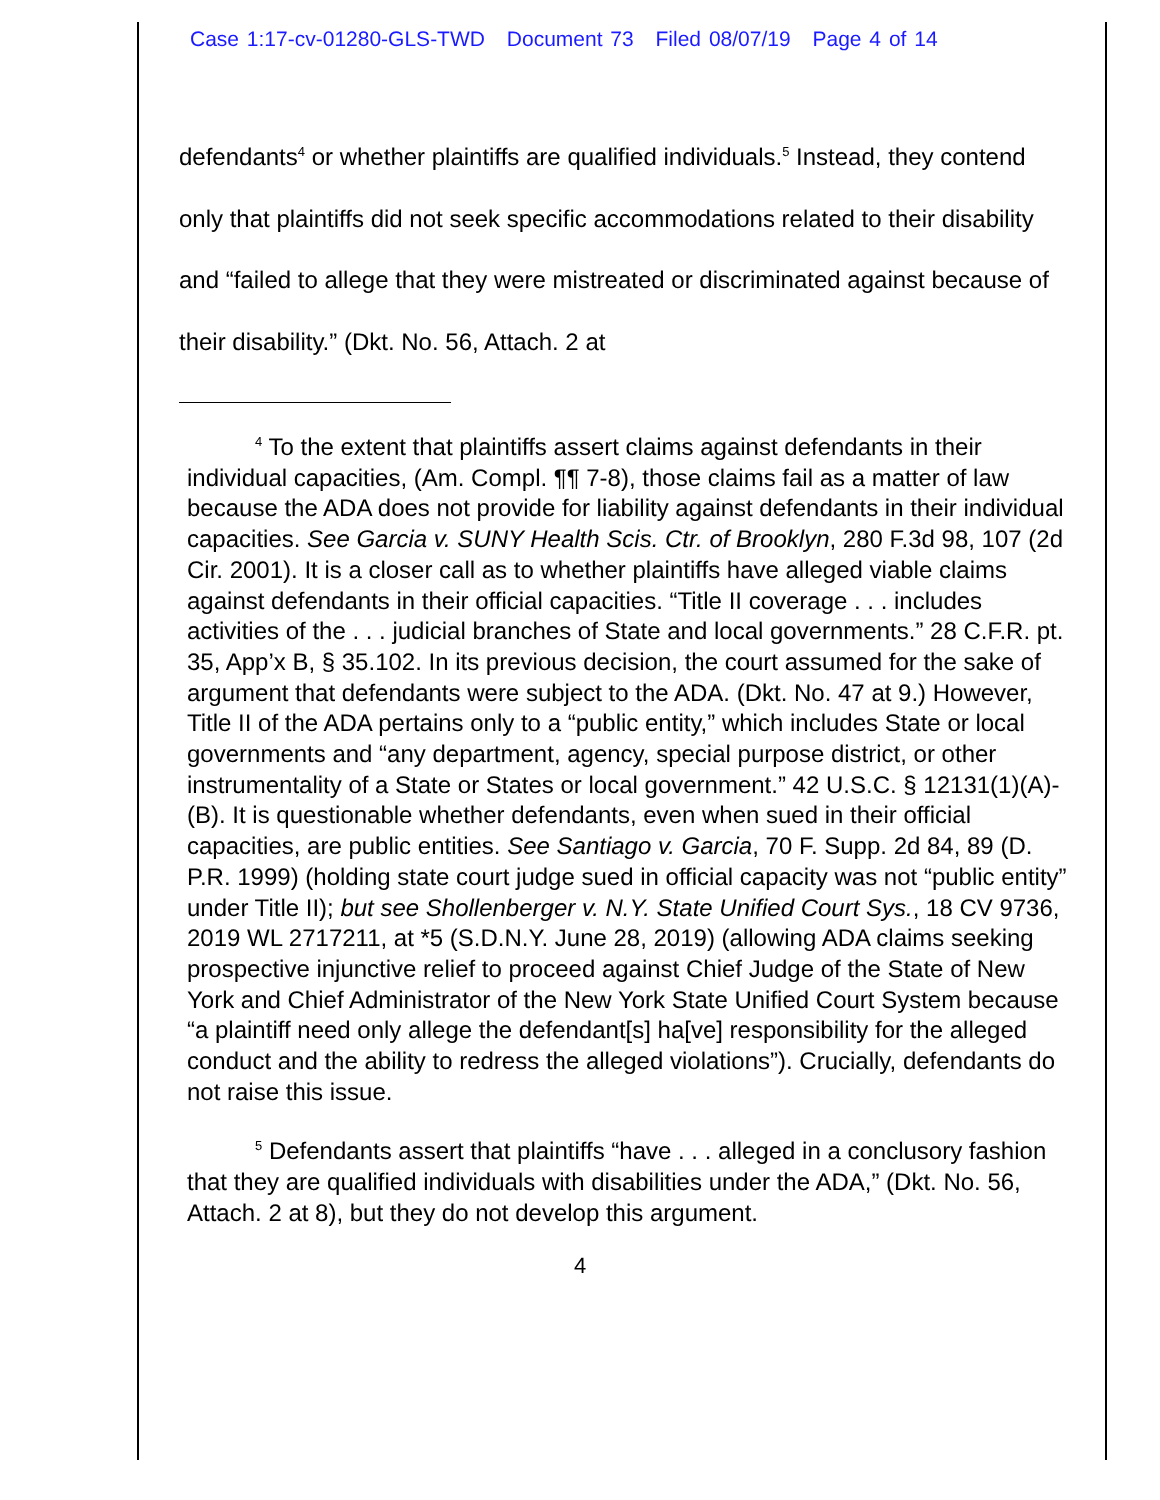Case 1:17-cv-01280-GLS-TWD Document 73 Filed 08/07/19 Page 4 of 14
defendants<sup>4</sup> or whether plaintiffs are qualified individuals.<sup>5</sup> Instead, they contend only that plaintiffs did not seek specific accommodations related to their disability and “failed to allege that they were mistreated or discriminated against because of their disability.” (Dkt. No. 56, Attach. 2 at
<sup>4</sup> To the extent that plaintiffs assert claims against defendants in their individual capacities, (Am. Compl. ¶¶ 7-8), those claims fail as a matter of law because the ADA does not provide for liability against defendants in their individual capacities. See Garcia v. SUNY Health Scis. Ctr. of Brooklyn, 280 F.3d 98, 107 (2d Cir. 2001). It is a closer call as to whether plaintiffs have alleged viable claims against defendants in their official capacities. “Title II coverage . . . includes activities of the . . . judicial branches of State and local governments.” 28 C.F.R. pt. 35, App’x B, § 35.102. In its previous decision, the court assumed for the sake of argument that defendants were subject to the ADA. (Dkt. No. 47 at 9.) However, Title II of the ADA pertains only to a “public entity,” which includes State or local governments and “any department, agency, special purpose district, or other instrumentality of a State or States or local government.” 42 U.S.C. § 12131(1)(A)-(B). It is questionable whether defendants, even when sued in their official capacities, are public entities. See Santiago v. Garcia, 70 F. Supp. 2d 84, 89 (D. P.R. 1999) (holding state court judge sued in official capacity was not “public entity” under Title II); but see Shollenberger v. N.Y. State Unified Court Sys., 18 CV 9736, 2019 WL 2717211, at *5 (S.D.N.Y. June 28, 2019) (allowing ADA claims seeking prospective injunctive relief to proceed against Chief Judge of the State of New York and Chief Administrator of the New York State Unified Court System because “a plaintiff need only allege the defendant[s] ha[ve] responsibility for the alleged conduct and the ability to redress the alleged violations”). Crucially, defendants do not raise this issue.
<sup>5</sup> Defendants assert that plaintiffs “have . . . alleged in a conclusory fashion that they are qualified individuals with disabilities under the ADA,” (Dkt. No. 56, Attach. 2 at 8), but they do not develop this argument.
4